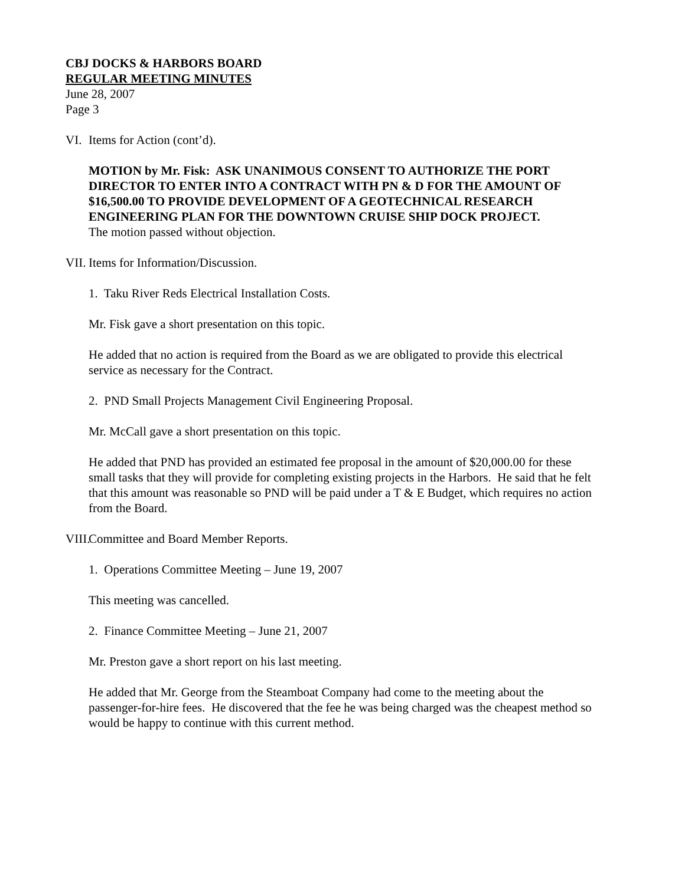CBJ DOCKS & HARBORS BOARD
REGULAR MEETING MINUTES
June 28, 2007
Page 3
VI. Items for Action (cont’d).
MOTION by Mr. Fisk: ASK UNANIMOUS CONSENT TO AUTHORIZE THE PORT DIRECTOR TO ENTER INTO A CONTRACT WITH PN & D FOR THE AMOUNT OF $16,500.00 TO PROVIDE DEVELOPMENT OF A GEOTECHNICAL RESEARCH ENGINEERING PLAN FOR THE DOWNTOWN CRUISE SHIP DOCK PROJECT.
The motion passed without objection.
VII. Items for Information/Discussion.
1. Taku River Reds Electrical Installation Costs.
Mr. Fisk gave a short presentation on this topic.
He added that no action is required from the Board as we are obligated to provide this electrical service as necessary for the Contract.
2. PND Small Projects Management Civil Engineering Proposal.
Mr. McCall gave a short presentation on this topic.
He added that PND has provided an estimated fee proposal in the amount of $20,000.00 for these small tasks that they will provide for completing existing projects in the Harbors. He said that he felt that this amount was reasonable so PND will be paid under a T & E Budget, which requires no action from the Board.
VIII. Committee and Board Member Reports.
1. Operations Committee Meeting – June 19, 2007
This meeting was cancelled.
2. Finance Committee Meeting – June 21, 2007
Mr. Preston gave a short report on his last meeting.
He added that Mr. George from the Steamboat Company had come to the meeting about the passenger-for-hire fees. He discovered that the fee he was being charged was the cheapest method so would be happy to continue with this current method.